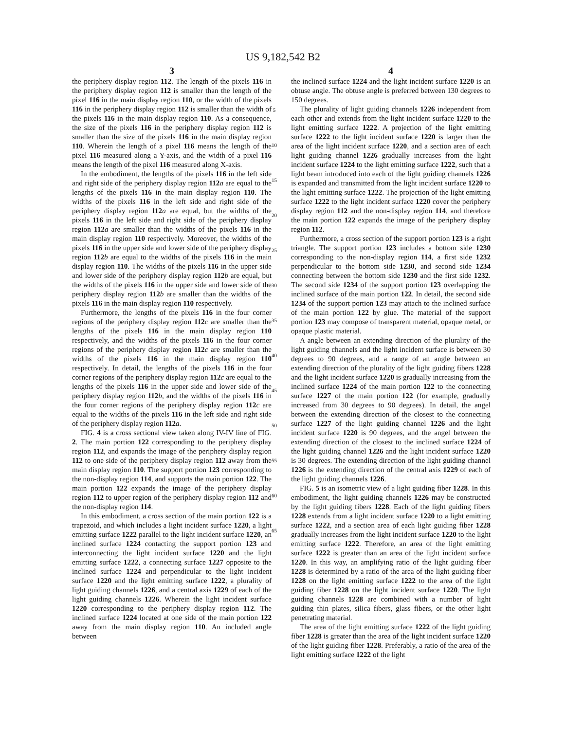US 9,182,542 B2
3
the periphery display region 112. The length of the pixels 116 in the periphery display region 112 is smaller than the length of the pixel 116 in the main display region 110, or the width of the pixels 116 in the periphery display region 112 is smaller than the width of the pixels 116 in the main display region 110. As a consequence, the size of the pixels 116 in the periphery display region 112 is smaller than the size of the pixels 116 in the main display region 110. Wherein the length of a pixel 116 means the length of the pixel 116 measured along a Y-axis, and the width of a pixel 116 means the length of the pixel 116 measured along X-axis.
In the embodiment, the lengths of the pixels 116 in the left side and right side of the periphery display region 112 a are equal to the lengths of the pixels 116 in the main display region 110. The widths of the pixels 116 in the left side and right side of the periphery display region 112 a are equal, but the widths of the pixels 116 in the left side and right side of the periphery display region 112 a are smaller than the widths of the pixels 116 in the main display region 110 respectively. Moreover, the widths of the pixels 116 in the upper side and lower side of the periphery display region 112 b are equal to the widths of the pixels 116 in the main display region 110. The widths of the pixels 116 in the upper side and lower side of the periphery display region 112 b are equal, but the widths of the pixels 116 in the upper side and lower side of the periphery display region 112 b are smaller than the widths of the pixels 116 in the main display region 110 respectively.
Furthermore, the lengths of the pixels 116 in the four corner regions of the periphery display region 112 c are smaller than the lengths of the pixels 116 in the main display region 110 respectively, and the widths of the pixels 116 in the four corner regions of the periphery display region 112 c are smaller than the widths of the pixels 116 in the main display region 110 respectively. In detail, the lengths of the pixels 116 in the four corner regions of the periphery display region 112 c are equal to the lengths of the pixels 116 in the upper side and lower side of the periphery display region 112 b, and the widths of the pixels 116 in the four corner regions of the periphery display region 112 c are equal to the widths of the pixels 116 in the left side and right side of the periphery display region 112 a.
FIG. 4 is a cross sectional view taken along IV-IV line of FIG. 2. The main portion 122 corresponding to the periphery display region 112, and expands the image of the periphery display region 112 to one side of the periphery display region 112 away from the main display region 110. The support portion 123 corresponding to the non-display region 114, and supports the main portion 122. The main portion 122 expands the image of the periphery display region 112 to upper region of the periphery display region 112 and the non-display region 114.
In this embodiment, a cross section of the main portion 122 is a trapezoid, and which includes a light incident surface 1220, a light emitting surface 1222 parallel to the light incident surface 1220, an inclined surface 1224 contacting the support portion 123 and interconnecting the light incident surface 1220 and the light emitting surface 1222, a connecting surface 1227 opposite to the inclined surface 1224 and perpendicular to the light incident surface 1220 and the light emitting surface 1222, a plurality of light guiding channels 1226, and a central axis 1229 of each of the light guiding channels 1226. Wherein the light incident surface 1220 corresponding to the periphery display region 112. The inclined surface 1224 located at one side of the main portion 122 away from the main display region 110. An included angle between
5
10
15
20
25
30
35
40
45
50
55
60
65
4
the inclined surface 1224 and the light incident surface 1220 is an obtuse angle. The obtuse angle is preferred between 130 degrees to 150 degrees.
The plurality of light guiding channels 1226 independent from each other and extends from the light incident surface 1220 to the light emitting surface 1222. A projection of the light emitting surface 1222 to the light incident surface 1220 is larger than the area of the light incident surface 1220, and a section area of each light guiding channel 1226 gradually increases from the light incident surface 1224 to the light emitting surface 1222, such that a light beam introduced into each of the light guiding channels 1226 is expanded and transmitted from the light incident surface 1220 to the light emitting surface 1222. The projection of the light emitting surface 1222 to the light incident surface 1220 cover the periphery display region 112 and the non-display region 114, and therefore the main portion 122 expands the image of the periphery display region 112.
Furthermore, a cross section of the support portion 123 is a right triangle. The support portion 123 includes a bottom side 1230 corresponding to the non-display region 114, a first side 1232 perpendicular to the bottom side 1230, and second side 1234 connecting between the bottom side 1230 and the first side 1232. The second side 1234 of the support portion 123 overlapping the inclined surface of the main portion 122. In detail, the second side 1234 of the support portion 123 may attach to the inclined surface of the main portion 122 by glue. The material of the support portion 123 may compose of transparent material, opaque metal, or opaque plastic material.
A angle between an extending direction of the plurality of the light guiding channels and the light incident surface is between 30 degrees to 90 degrees, and a range of an angle between an extending direction of the plurality of the light guiding fibers 1228 and the light incident surface 1220 is gradually increasing from the inclined surface 1224 of the main portion 122 to the connecting surface 1227 of the main portion 122 (for example, gradually increased from 30 degrees to 90 degrees). In detail, the angel between the extending direction of the closest to the connecting surface 1227 of the light guiding channel 1226 and the light incident surface 1220 is 90 degrees, and the angel between the extending direction of the closest to the inclined surface 1224 of the light guiding channel 1226 and the light incident surface 1220 is 30 degrees. The extending direction of the light guiding channel 1226 is the extending direction of the central axis 1229 of each of the light guiding channels 1226.
FIG. 5 is an isometric view of a light guiding fiber 1228. In this embodiment, the light guiding channels 1226 may be constructed by the light guiding fibers 1228. Each of the light guiding fibers 1228 extends from a light incident surface 1220 to a light emitting surface 1222, and a section area of each light guiding fiber 1228 gradually increases from the light incident surface 1220 to the light emitting surface 1222. Therefore, an area of the light emitting surface 1222 is greater than an area of the light incident surface 1220. In this way, an amplifying ratio of the light guiding fiber 1228 is determined by a ratio of the area of the light guiding fiber 1228 on the light emitting surface 1222 to the area of the light guiding fiber 1228 on the light incident surface 1220. The light guiding channels 1228 are combined with a number of light guiding thin plates, silica fibers, glass fibers, or the other light penetrating material.
The area of the light emitting surface 1222 of the light guiding fiber 1228 is greater than the area of the light incident surface 1220 of the light guiding fiber 1228. Preferably, a ratio of the area of the light emitting surface 1222 of the light